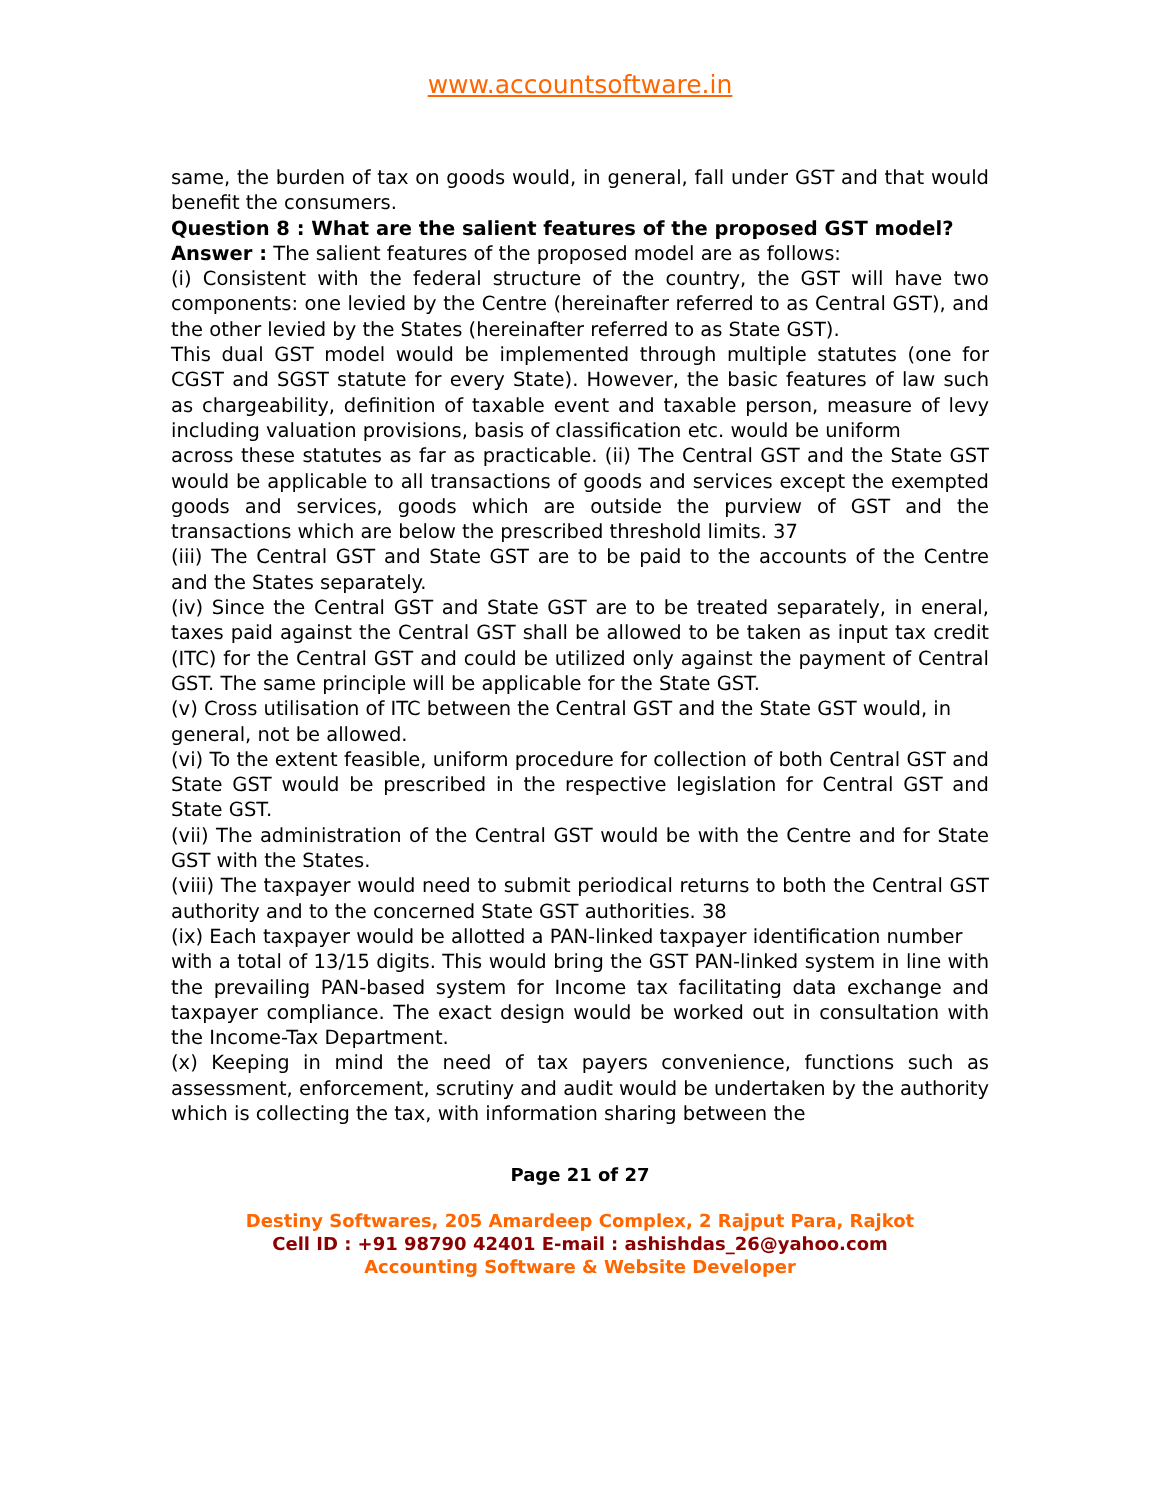www.accountsoftware.in
same, the burden of tax on goods would, in general, fall under GST and that would benefit the consumers.
Question 8 : What are the salient features of the proposed GST model?
Answer : The salient features of the proposed model are as follows:
(i) Consistent with the federal structure of the country, the GST will have two components: one levied by the Centre (hereinafter referred to as Central GST), and the other levied by the States (hereinafter referred to as State GST).
This dual GST model would be implemented through multiple statutes (one for CGST and SGST statute for every State). However, the basic features of law such as chargeability, definition of taxable event and taxable person, measure of levy including valuation provisions, basis of classification etc. would be uniform
across these statutes as far as practicable. (ii) The Central GST and the State GST would be applicable to all transactions of goods and services except the exempted goods and services, goods which are outside the purview of GST and the transactions which are below the prescribed threshold limits. 37
(iii) The Central GST and State GST are to be paid to the accounts of the Centre and the States separately.
(iv) Since the Central GST and State GST are to be treated separately, in eneral, taxes paid against the Central GST shall be allowed to be taken as input tax credit (ITC) for the Central GST and could be utilized only against the payment of Central GST. The same principle will be applicable for the State GST.
(v) Cross utilisation of ITC between the Central GST and the State GST would, in
general, not be allowed.
(vi) To the extent feasible, uniform procedure for collection of both Central GST and State GST would be prescribed in the respective legislation for Central GST and State GST.
(vii) The administration of the Central GST would be with the Centre and for State GST with the States.
(viii) The taxpayer would need to submit periodical returns to both the Central GST authority and to the concerned State GST authorities. 38
(ix) Each taxpayer would be allotted a PAN-linked taxpayer identification number
with a total of 13/15 digits. This would bring the GST PAN-linked system in line with the prevailing PAN-based system for Income tax facilitating data exchange and taxpayer compliance. The exact design would be worked out in consultation with the Income-Tax Department.
(x) Keeping in mind the need of tax payers convenience, functions such as assessment, enforcement, scrutiny and audit would be undertaken by the authority which is collecting the tax, with information sharing between the
Page 21 of 27
Destiny Softwares, 205 Amardeep Complex, 2 Rajput Para, Rajkot
Cell ID : +91 98790 42401 E-mail : ashishdas_26@yahoo.com
Accounting Software & Website Developer